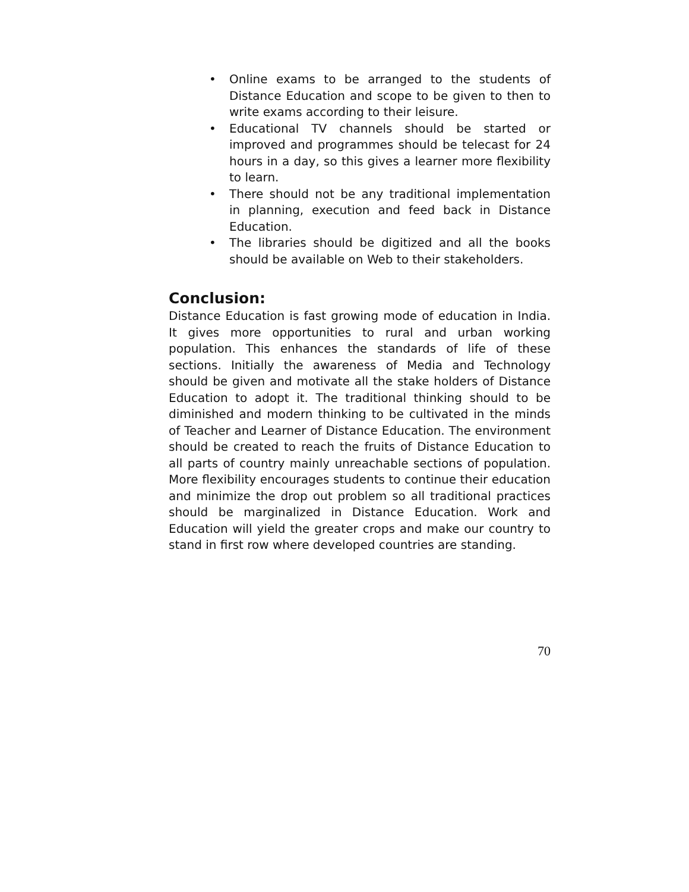• Online exams to be arranged to the students of Distance Education and scope to be given to then to write exams according to their leisure.
• Educational TV channels should be started or improved and programmes should be telecast for 24 hours in a day, so this gives a learner more flexibility to learn.
• There should not be any traditional implementation in planning, execution and feed back in Distance Education.
• The libraries should be digitized and all the books should be available on Web to their stakeholders.
Conclusion:
Distance Education is fast growing mode of education in India. It gives more opportunities to rural and urban working population. This enhances the standards of life of these sections. Initially the awareness of Media and Technology should be given and motivate all the stake holders of Distance Education to adopt it. The traditional thinking should to be diminished and modern thinking to be cultivated in the minds of Teacher and Learner of Distance Education. The environment should be created to reach the fruits of Distance Education to all parts of country mainly unreachable sections of population. More flexibility encourages students to continue their education and minimize the drop out problem so all traditional practices should be marginalized in Distance Education. Work and Education will yield the greater crops and make our country to stand in first row where developed countries are standing.
70